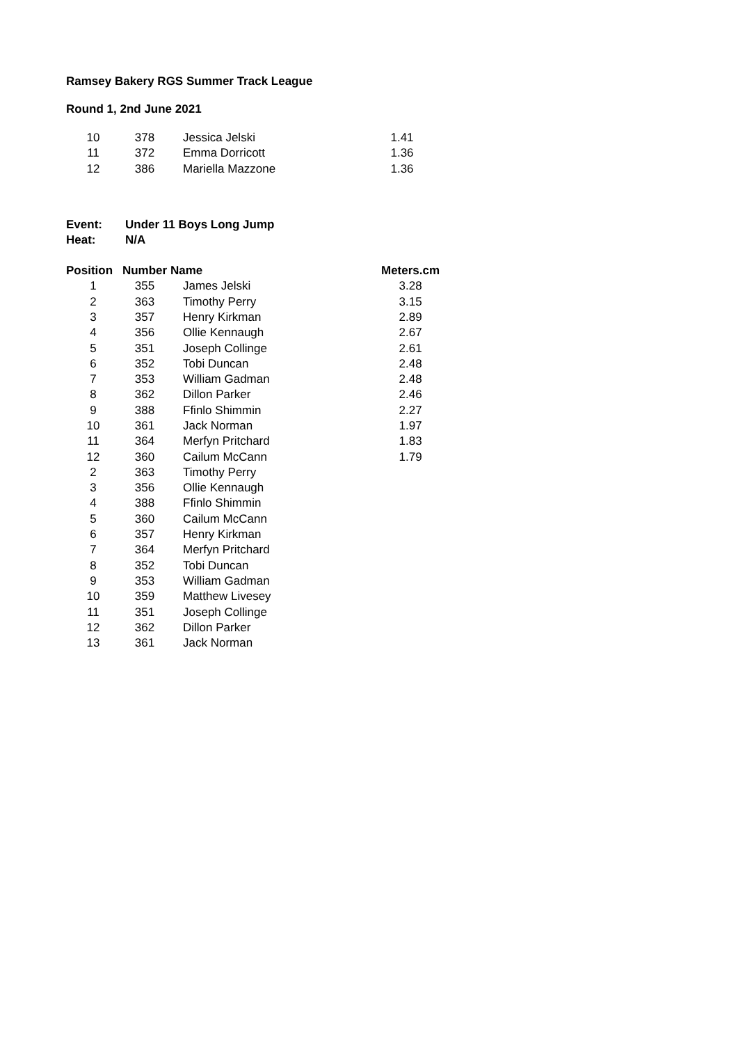Ramsey Bakery RGS Summer Track League
Round 1, 2nd June 2021
| 10 | 378 | | Jessica Jelski | 1.41 |
| 11 | 372 | | Emma Dorricott | 1.36 |
| 12 | 386 | | Mariella Mazzone | 1.36 |
| Event: | Under 11 Boys Long Jump |
| Heat: | N/A |
| Position | Number | | Name | Meters.cm |
| --- | --- | --- | --- | --- |
| 1 | 355 | | James Jelski | 3.28 |
| 2 | 363 | | Timothy Perry | 3.15 |
| 3 | 357 | | Henry Kirkman | 2.89 |
| 4 | 356 | | Ollie Kennaugh | 2.67 |
| 5 | 351 | | Joseph Collinge | 2.61 |
| 6 | 352 | | Tobi Duncan | 2.48 |
| 7 | 353 | | William Gadman | 2.48 |
| 8 | 362 | | Dillon Parker | 2.46 |
| 9 | 388 | | Ffinlo Shimmin | 2.27 |
| 10 | 361 | | Jack Norman | 1.97 |
| 11 | 364 | | Merfyn Pritchard | 1.83 |
| 12 | 360 | | Cailum McCann | 1.79 |
| 2 | 363 | | Timothy Perry | |
| 3 | 356 | | Ollie Kennaugh | |
| 4 | 388 | | Ffinlo Shimmin | |
| 5 | 360 | | Cailum McCann | |
| 6 | 357 | | Henry Kirkman | |
| 7 | 364 | | Merfyn Pritchard | |
| 8 | 352 | | Tobi Duncan | |
| 9 | 353 | | William Gadman | |
| 10 | 359 | | Matthew Livesey | |
| 11 | 351 | | Joseph Collinge | |
| 12 | 362 | | Dillon Parker | |
| 13 | 361 | | Jack Norman | |